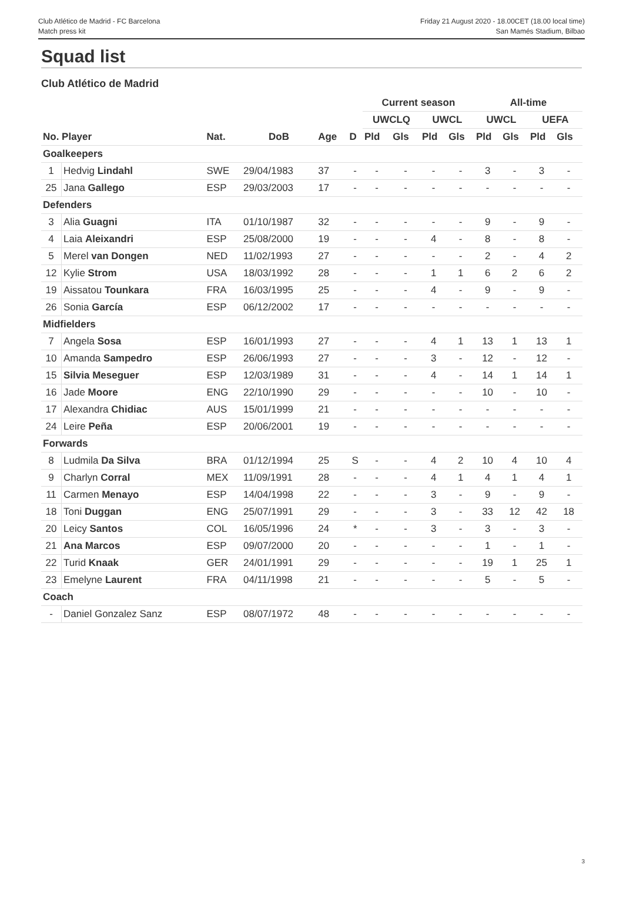Club Atlético de Madrid - FC Barcelona
Match press kit
Friday 21 August 2020 - 18.00CET (18.00 local time)
San Mamés Stadium, Bilbao
Squad list
Club Atlético de Madrid
| | | | | | | Current season | | | | All-time | | | |
| --- | --- | --- | --- | --- | --- | --- | --- | --- | --- | --- | --- | --- | --- |
| | | | | | | UWCLQ | | UWCL | | UWCL | | UEFA | |
| No. Player | | Nat. | DoB | Age | D | Pld | Gls | Pld | Gls | Pld | Gls | Pld | Gls |
| Goalkeepers | | | | | | | | | | | | | |
| 1 | Hedvig Lindahl | SWE | 29/04/1983 | 37 | - | - | - | - | - | 3 | - | 3 | - |
| 25 | Jana Gallego | ESP | 29/03/2003 | 17 | - | - | - | - | - | - | - | - | - |
| Defenders | | | | | | | | | | | | | |
| 3 | Alia Guagni | ITA | 01/10/1987 | 32 | - | - | - | - | - | 9 | - | 9 | - |
| 4 | Laia Aleixandri | ESP | 25/08/2000 | 19 | - | - | - | 4 | - | 8 | - | 8 | - |
| 5 | Merel van Dongen | NED | 11/02/1993 | 27 | - | - | - | - | - | 2 | - | 4 | 2 |
| 12 | Kylie Strom | USA | 18/03/1992 | 28 | - | - | - | 1 | 1 | 6 | 2 | 6 | 2 |
| 19 | Aissatou Tounkara | FRA | 16/03/1995 | 25 | - | - | - | 4 | - | 9 | - | 9 | - |
| 26 | Sonia García | ESP | 06/12/2002 | 17 | - | - | - | - | - | - | - | - | - |
| Midfielders | | | | | | | | | | | | | |
| 7 | Angela Sosa | ESP | 16/01/1993 | 27 | - | - | - | 4 | 1 | 13 | 1 | 13 | 1 |
| 10 | Amanda Sampedro | ESP | 26/06/1993 | 27 | - | - | - | 3 | - | 12 | - | 12 | - |
| 15 | Silvia Meseguer | ESP | 12/03/1989 | 31 | - | - | - | 4 | - | 14 | 1 | 14 | 1 |
| 16 | Jade Moore | ENG | 22/10/1990 | 29 | - | - | - | - | - | 10 | - | 10 | - |
| 17 | Alexandra Chidiac | AUS | 15/01/1999 | 21 | - | - | - | - | - | - | - | - | - |
| 24 | Leire Peña | ESP | 20/06/2001 | 19 | - | - | - | - | - | - | - | - | - |
| Forwards | | | | | | | | | | | | | |
| 8 | Ludmila Da Silva | BRA | 01/12/1994 | 25 | S | - | - | 4 | 2 | 10 | 4 | 10 | 4 |
| 9 | Charlyn Corral | MEX | 11/09/1991 | 28 | - | - | - | 4 | 1 | 4 | 1 | 4 | 1 |
| 11 | Carmen Menayo | ESP | 14/04/1998 | 22 | - | - | - | 3 | - | 9 | - | 9 | - |
| 18 | Toni Duggan | ENG | 25/07/1991 | 29 | - | - | - | 3 | - | 33 | 12 | 42 | 18 |
| 20 | Leicy Santos | COL | 16/05/1996 | 24 | * | - | - | 3 | - | 3 | - | 3 | - |
| 21 | Ana Marcos | ESP | 09/07/2000 | 20 | - | - | - | - | - | 1 | - | 1 | - |
| 22 | Turid Knaak | GER | 24/01/1991 | 29 | - | - | - | - | - | 19 | 1 | 25 | 1 |
| 23 | Emelyne Laurent | FRA | 04/11/1998 | 21 | - | - | - | - | - | 5 | - | 5 | - |
| Coach | | | | | | | | | | | | | |
| - | Daniel Gonzalez Sanz | ESP | 08/07/1972 | 48 | - | - | - | - | - | - | - | - | - |
3